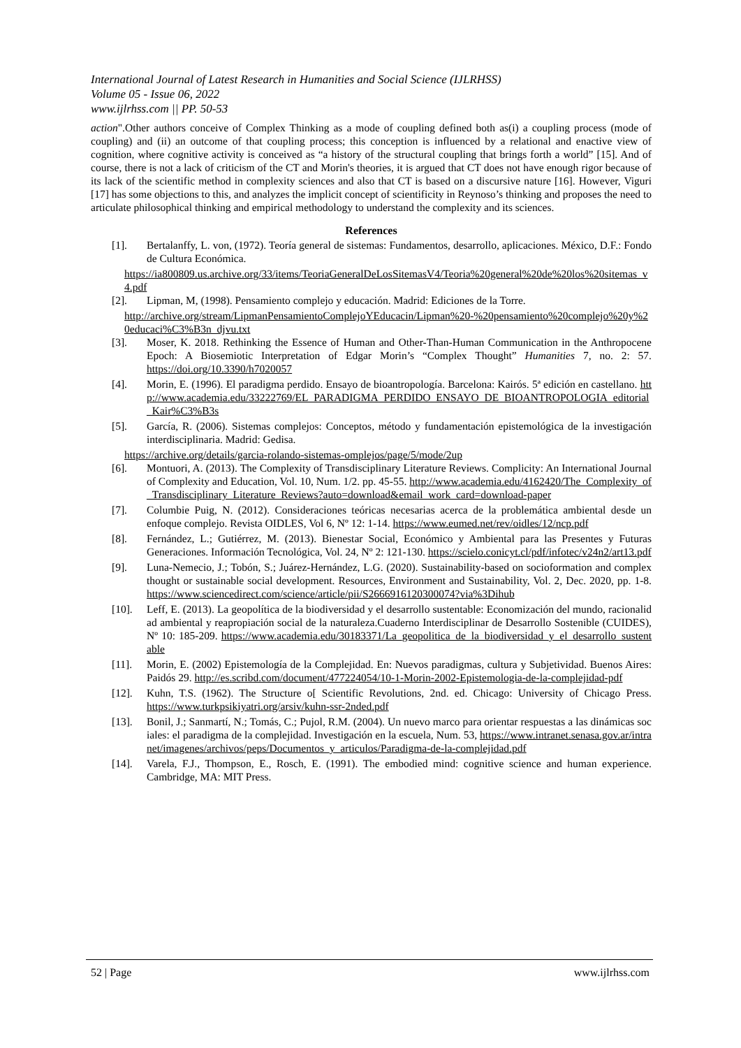International Journal of Latest Research in Humanities and Social Science (IJLRHSS)
Volume 05 - Issue 06, 2022
www.ijlrhss.com || PP. 50-53
action".Other authors conceive of Complex Thinking as a mode of coupling defined both as(i) a coupling process (mode of coupling) and (ii) an outcome of that coupling process; this conception is influenced by a relational and enactive view of cognition, where cognitive activity is conceived as “a history of the structural coupling that brings forth a world” [15]. And of course, there is not a lack of criticism of the CT and Morin's theories, it is argued that CT does not have enough rigor because of its lack of the scientific method in complexity sciences and also that CT is based on a discursive nature [16]. However, Viguri [17] has some objections to this, and analyzes the implicit concept of scientificity in Reynoso’s thinking and proposes the need to articulate philosophical thinking and empirical methodology to understand the complexity and its sciences.
References
[1]. Bertalanffy, L. von, (1972). Teoría general de sistemas: Fundamentos, desarrollo, aplicaciones. México, D.F.: Fondo de Cultura Económica.
https://ia800809.us.archive.org/33/items/TeoriaGeneralDeLosSitemasV4/Teoria%20general%20de%20los%20sitemas_v4.pdf
[2]. Lipman, M, (1998). Pensamiento complejo y educación. Madrid: Ediciones de la Torre.
http://archive.org/stream/LipmanPensamientoComplejoYEducacin/Lipman%20-%20pensamiento%20complejo%20y%20educaci%C3%B3n_djvu.txt
[3]. Moser, K. 2018. Rethinking the Essence of Human and Other-Than-Human Communication in the Anthropocene Epoch: A Biosemiotic Interpretation of Edgar Morin’s “Complex Thought” Humanities 7, no. 2: 57. https://doi.org/10.3390/h7020057
[4]. Morin, E. (1996). El paradigma perdido. Ensayo de bioantropología. Barcelona: Kairós. 5ª edición en castellano. http://www.academia.edu/33222769/EL_PARADIGMA_PERDIDO_ENSAYO_DE_BIOANTROPOLOGIA_editorial_Kair%C3%B3s
[5]. García, R. (2006). Sistemas complejos: Conceptos, método y fundamentación epistemológica de la investigación interdisciplinaria. Madrid: Gedisa.
https://archive.org/details/garcia-rolando-sistemas-omplejos/page/5/mode/2up
[6]. Montuori, A. (2013). The Complexity of Transdisciplinary Literature Reviews. Complicity: An International Journal of Complexity and Education, Vol. 10, Num. 1/2. pp. 45-55. http://www.academia.edu/4162420/The_Complexity_of_Transdisciplinary_Literature_Reviews?auto=download&email_work_card=download-paper
[7]. Columbie Puig, N. (2012). Consideraciones teóricas necesarias acerca de la problemática ambiental desde un enfoque complejo. Revista OIDLES, Vol 6, Nº 12: 1-14. https://www.eumed.net/rev/oidles/12/ncp.pdf
[8]. Fernández, L.; Gutiérrez, M. (2013). Bienestar Social, Económico y Ambiental para las Presentes y Futuras Generaciones. Información Tecnológica, Vol. 24, Nº 2: 121-130. https://scielo.conicyt.cl/pdf/infotec/v24n2/art13.pdf
[9]. Luna-Nemecio, J.; Tobón, S.; Juárez-Hernández, L.G. (2020). Sustainability-based on socioformation and complex thought or sustainable social development. Resources, Environment and Sustainability, Vol. 2, Dec. 2020, pp. 1-8. https://www.sciencedirect.com/science/article/pii/S2666916120300074?via%3Dihub
[10]. Leff, E. (2013). La geopolítica de la biodiversidad y el desarrollo sustentable: Economización del mundo, racionalidad ambiental y reapropiación social de la naturaleza.Cuaderno Interdisciplinar de Desarrollo Sostenible (CUIDES), Nº 10: 185-209. https://www.academia.edu/30183371/La_geopolitica_de_la_biodiversidad_y_el_desarrollo_sustentable
[11]. Morin, E. (2002) Epistemología de la Complejidad. En: Nuevos paradigmas, cultura y Subjetividad. Buenos Aires: Paidós 29. http://es.scribd.com/document/477224054/10-1-Morin-2002-Epistemologia-de-la-complejidad-pdf
[12]. Kuhn, T.S. (1962). The Structure o[ Scientific Revolutions, 2nd. ed. Chicago: University of Chicago Press. https://www.turkpsikiyatri.org/arsiv/kuhn-ssr-2nded.pdf
[13]. Bonil, J.; Sanmartí, N.; Tomás, C.; Pujol, R.M. (2004). Un nuevo marco para orientar respuestas a las dinámicas sociales: el paradigma de la complejidad. Investigación en la escuela, Num. 53, https://www.intranet.senasa.gov.ar/intranet/imagenes/archivos/peps/Documentos_y_articulos/Paradigma-de-la-complejidad.pdf
[14]. Varela, F.J., Thompson, E., Rosch, E. (1991). The embodied mind: cognitive science and human experience. Cambridge, MA: MIT Press.
52 | Page www.ijlrhss.com